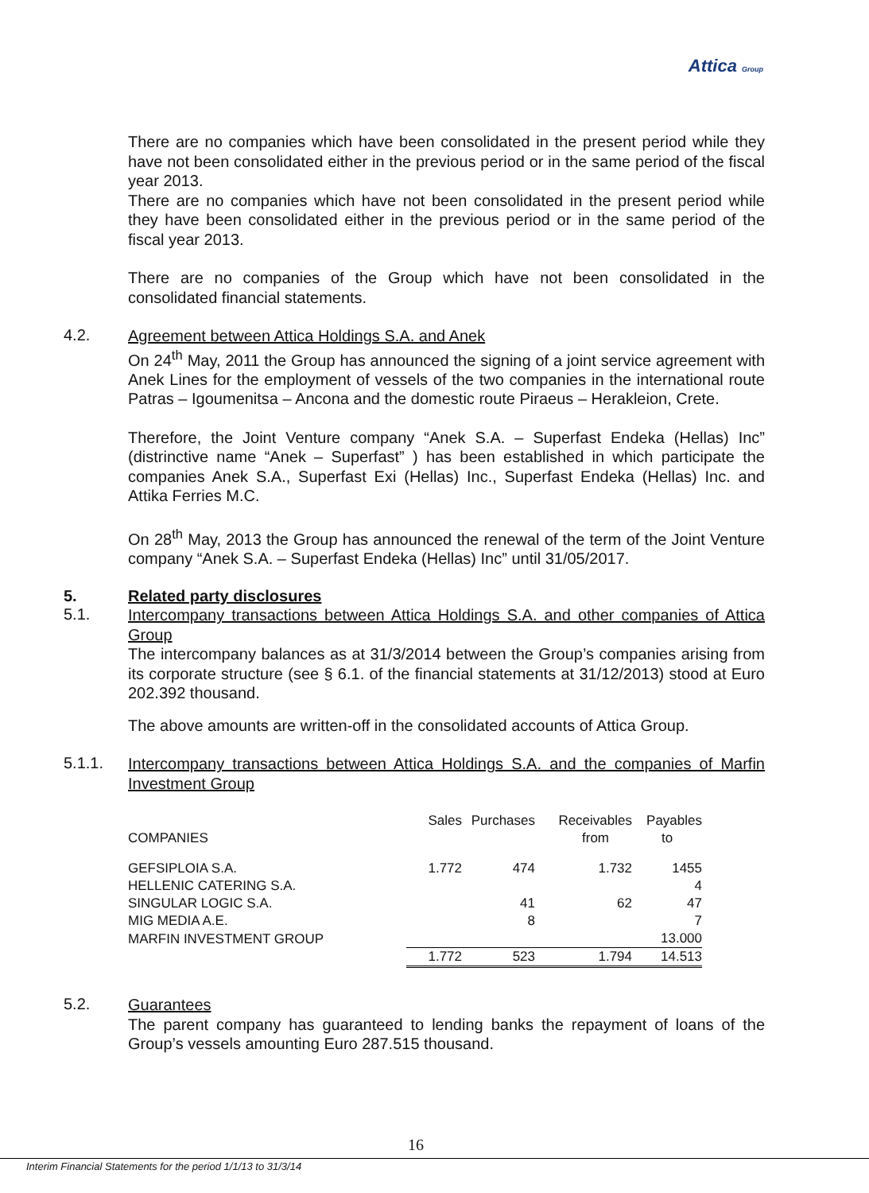Attica Group
There are no companies which have been consolidated in the present period while they have not been consolidated either in the previous period or in the same period of the fiscal year 2013.
There are no companies which have not been consolidated in the present period while they have been consolidated either in the previous period or in the same period of the fiscal year 2013.
There are no companies of the Group which have not been consolidated in the consolidated financial statements.
4.2.
Agreement between Attica Holdings S.A. and Anek
On 24<sup>th</sup> May, 2011 the Group has announced the signing of a joint service agreement with Anek Lines for the employment of vessels of the two companies in the international route Patras – Igoumenitsa – Ancona and the domestic route Piraeus – Herakleion, Crete.
Therefore, the Joint Venture company “Anek S.A. – Superfast Endeka (Hellas) Inc” (distrinctive name “Anek – Superfast” ) has been established in which participate the companies Anek S.A., Superfast Exi (Hellas) Inc., Superfast Endeka (Hellas) Inc. and Attika Ferries M.C.
On 28<sup>th</sup> May, 2013 the Group has announced the renewal of the term of the Joint Venture company “Anek S.A. – Superfast Endeka (Hellas) Inc” until 31/05/2017.
5. Related party disclosures
5.1.
Intercompany transactions between Attica Holdings S.A. and other companies of Attica Group
The intercompany balances as at 31/3/2014 between the Group’s companies arising from its corporate structure (see § 6.1. of the financial statements at 31/12/2013) stood at Euro 202.392 thousand.
The above amounts are written-off in the consolidated accounts of Attica Group.
5.1.1.
Intercompany transactions between Attica Holdings S.A. and the companies of Marfin Investment Group
| | Sales | Purchases | Receivables | Payables |
| COMPANIES | | | from | to |
| GEFSIPLOIA S.A. | 1.772 | 474 | 1.732 | 1455 |
| HELLENIC CATERING S.A. | | | | 4 |
| SINGULAR LOGIC S.A. | | 41 | 62 | 47 |
| MIG MEDIA A.E. | | 8 | | 7 |
| MARFIN INVESTMENT GROUP | | | | 13.000 |
| | 1.772 | 523 | 1.794 | 14.513 |
5.2.
Guarantees
The parent company has guaranteed to lending banks the repayment of loans of the Group’s vessels amounting Euro 287.515 thousand.
16
Interim Financial Statements for the period 1/1/13 to 31/3/14